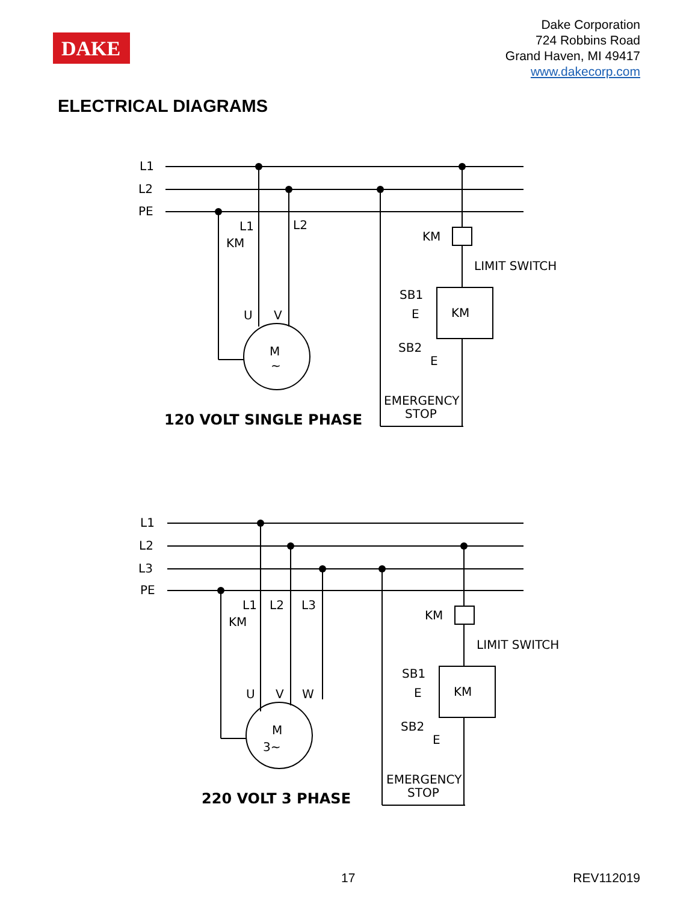DAKE
Dake Corporation
724 Robbins Road
Grand Haven, MI 49417
www.dakecorp.com
ELECTRICAL DIAGRAMS
L1
L2
PE
L1
L2
KM
U
V
M
~
KM
LIMIT SWITCH
SB1
E
KM
SB2
E
EMERGENCY
STOP
120 VOLT SINGLE PHASE
L1
L2
L3
PE
L1
L2
L3
KM
U
V
W
M
3~
KM
LIMIT SWITCH
SB1
E
KM
SB2
E
EMERGENCY
STOP
220 VOLT 3 PHASE
17 REV112019